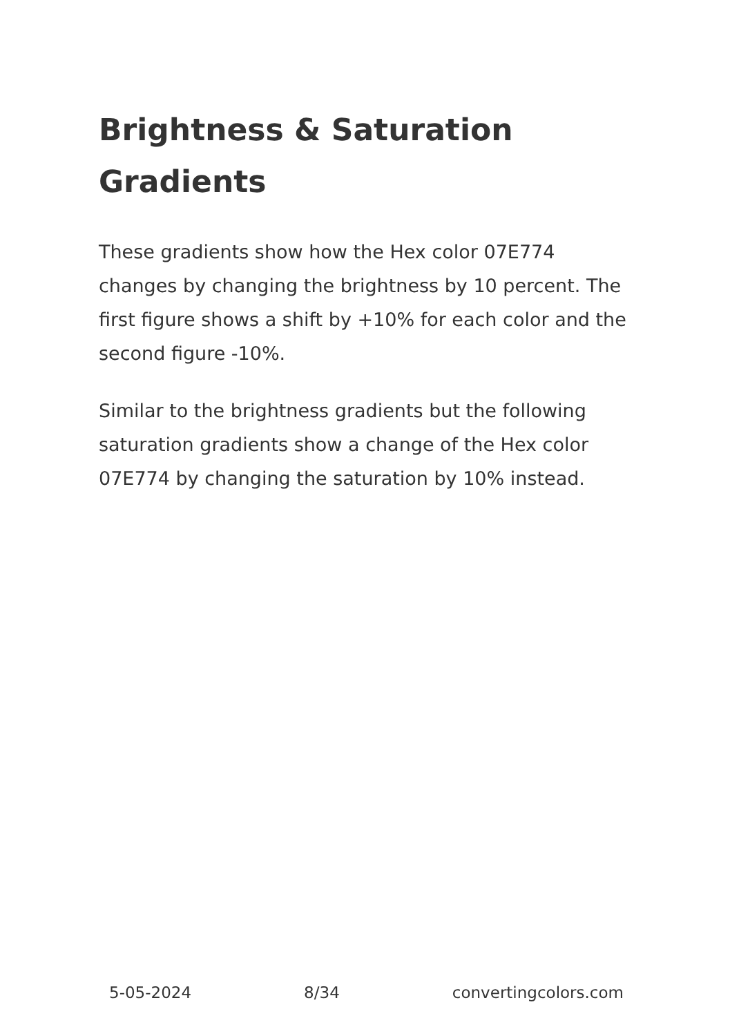Brightness & Saturation Gradients
These gradients show how the Hex color 07E774 changes by changing the brightness by 10 percent. The first figure shows a shift by +10% for each color and the second figure -10%.
Similar to the brightness gradients but the following saturation gradients show a change of the Hex color 07E774 by changing the saturation by 10% instead.
5-05-2024 8/34 convertingcolors.com